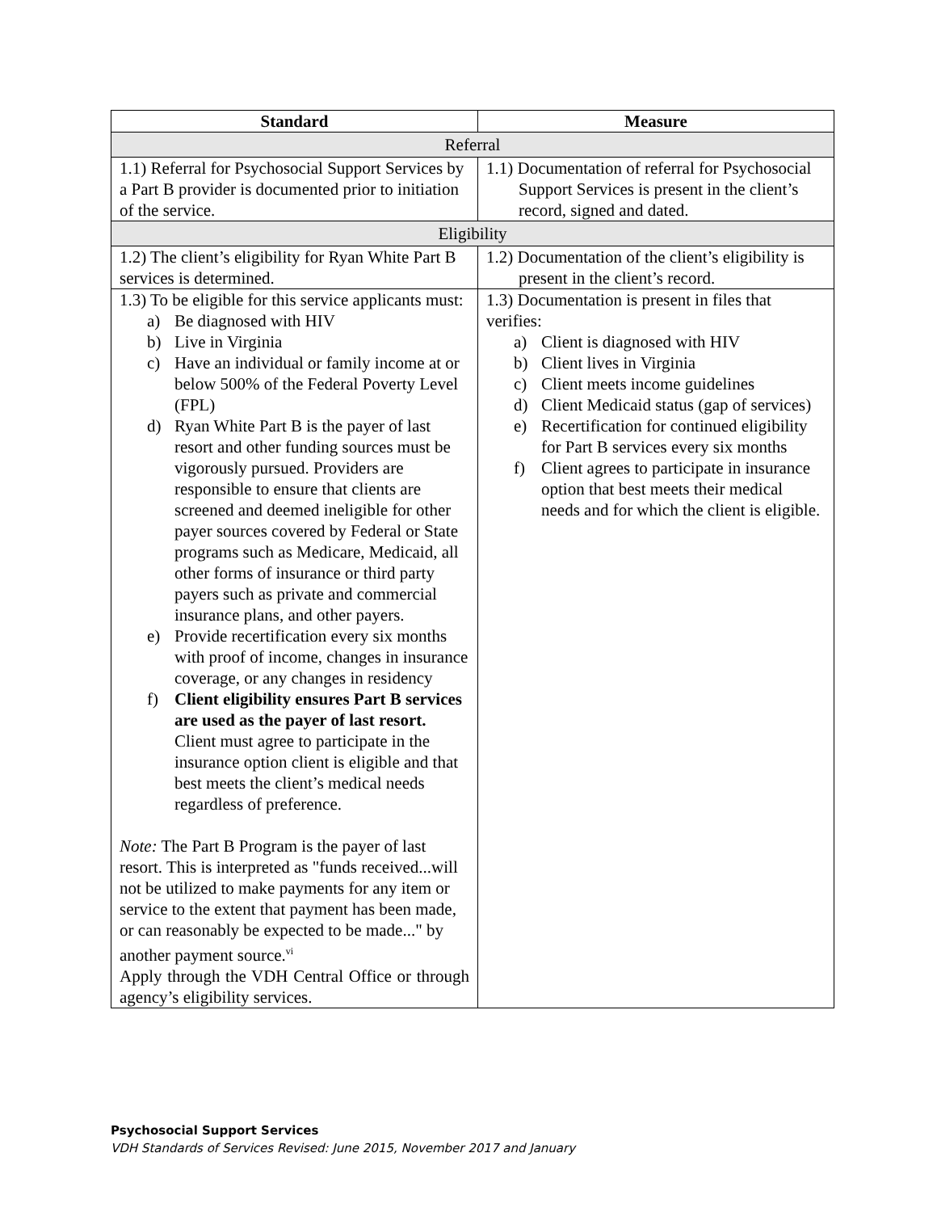| Standard | Measure |
| --- | --- |
| Referral | |
| 1.1) Referral for Psychosocial Support Services by a Part B provider is documented prior to initiation of the service. | 1.1) Documentation of referral for Psychosocial Support Services is present in the client’s record, signed and dated. |
| Eligibility | |
| 1.2) The client’s eligibility for Ryan White Part B services is determined. | 1.2) Documentation of the client’s eligibility is present in the client’s record. |
| 1.3) To be eligible for this service applicants must: a) Be diagnosed with HIV b) Live in Virginia c) Have an individual or family income at or below 500% of the Federal Poverty Level (FPL) d) Ryan White Part B is the payer of last resort and other funding sources must be vigorously pursued. Providers are responsible to ensure that clients are screened and deemed ineligible for other payer sources covered by Federal or State programs such as Medicare, Medicaid, all other forms of insurance or third party payers such as private and commercial insurance plans, and other payers. e) Provide recertification every six months with proof of income, changes in insurance coverage, or any changes in residency f) Client eligibility ensures Part B services are used as the payer of last resort. Client must agree to participate in the insurance option client is eligible and that best meets the client’s medical needs regardless of preference. Note: The Part B Program is the payer of last resort. This is interpreted as "funds received...will not be utilized to make payments for any item or service to the extent that payment has been made, or can reasonably be expected to be made..." by another payment source.<sup>vi</sup> Apply through the VDH Central Office or through agency’s eligibility services. | 1.3) Documentation is present in files that verifies: a) Client is diagnosed with HIV b) Client lives in Virginia c) Client meets income guidelines d) Client Medicaid status (gap of services) e) Recertification for continued eligibility for Part B services every six months f) Client agrees to participate in insurance option that best meets their medical needs and for which the client is eligible. |
Psychosocial Support Services
VDH Standards of Services Revised: June 2015, November 2017 and January